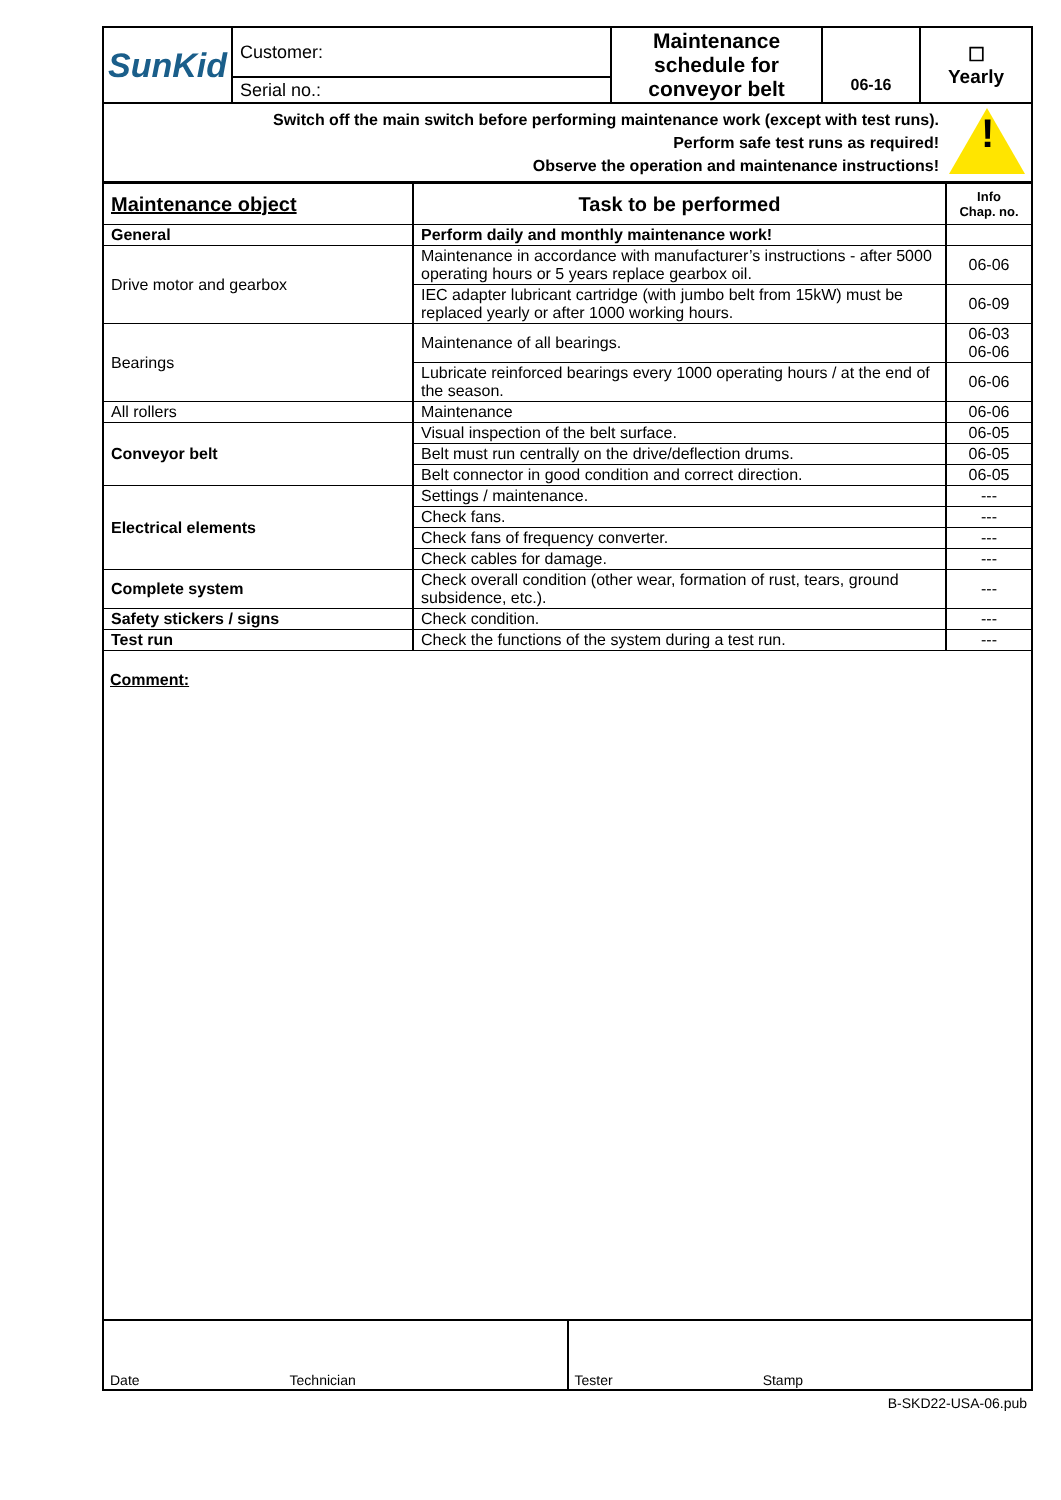| SunKid | Customer: | Maintenance schedule for conveyor belt | 06-16 | ☐ Yearly |
| | Serial no.: | | | |
Switch off the main switch before performing maintenance work (except with test runs).
Perform safe test runs as required!
Observe the operation and maintenance instructions!
!
| Maintenance object | Task to be performed | Info Chap. no. |
| General | Perform daily and monthly maintenance work! | |
| Drive motor and gearbox | Maintenance in accordance with manufacturer’s instructions - after 5000 operating hours or 5 years replace gearbox oil. | 06-06 |
| | IEC adapter lubricant cartridge (with jumbo belt from 15kW) must be replaced yearly or after 1000 working hours. | 06-09 |
| Bearings | Maintenance of all bearings. | 06-03 06-06 |
| | Lubricate reinforced bearings every 1000 operating hours / at the end of the season. | 06-06 |
| All rollers | Maintenance | 06-06 |
| Conveyor belt | Visual inspection of the belt surface. | 06-05 |
| | Belt must run centrally on the drive/deflection drums. | 06-05 |
| | Belt connector in good condition and correct direction. | 06-05 |
| Electrical elements | Settings / maintenance. | --- |
| | Check fans. | --- |
| | Check fans of frequency converter. | --- |
| | Check cables for damage. | --- |
| Complete system | Check overall condition (other wear, formation of rust, tears, ground subsidence, etc.). | --- |
| Safety stickers / signs | Check condition. | --- |
| Test run | Check the functions of the system during a test run. | --- |
Comment:
Date Technician Tester Stamp
B-SKD22-USA-06.pub